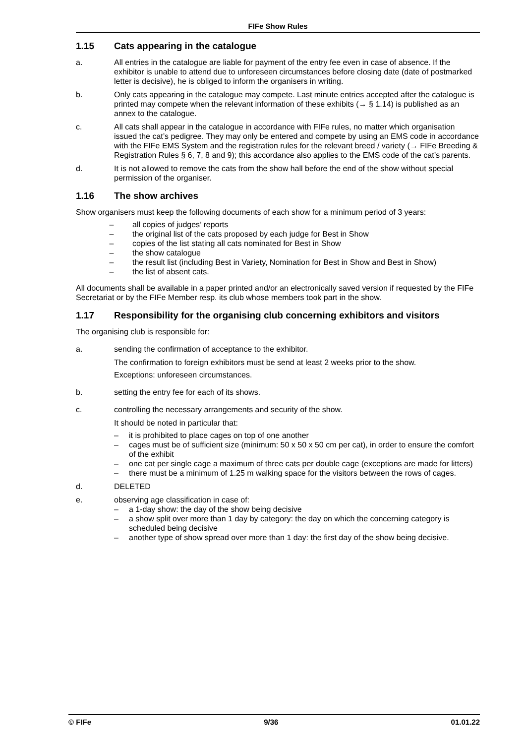FIFe Show Rules
1.15 Cats appearing in the catalogue
a. All entries in the catalogue are liable for payment of the entry fee even in case of absence. If the exhibitor is unable to attend due to unforeseen circumstances before closing date (date of postmarked letter is decisive), he is obliged to inform the organisers in writing.
b. Only cats appearing in the catalogue may compete. Last minute entries accepted after the catalogue is printed may compete when the relevant information of these exhibits (→ § 1.14) is published as an annex to the catalogue.
c. All cats shall appear in the catalogue in accordance with FIFe rules, no matter which organisation issued the cat’s pedigree. They may only be entered and compete by using an EMS code in accordance with the FIFe EMS System and the registration rules for the relevant breed / variety (→ FIFe Breeding & Registration Rules § 6, 7, 8 and 9); this accordance also applies to the EMS code of the cat’s parents.
d. It is not allowed to remove the cats from the show hall before the end of the show without special permission of the organiser.
1.16 The show archives
Show organisers must keep the following documents of each show for a minimum period of 3 years:
– all copies of judges’ reports
– the original list of the cats proposed by each judge for Best in Show
– copies of the list stating all cats nominated for Best in Show
– the show catalogue
– the result list (including Best in Variety, Nomination for Best in Show and Best in Show)
– the list of absent cats.
All documents shall be available in a paper printed and/or an electronically saved version if requested by the FIFe Secretariat or by the FIFe Member resp. its club whose members took part in the show.
1.17 Responsibility for the organising club concerning exhibitors and visitors
The organising club is responsible for:
a. sending the confirmation of acceptance to the exhibitor.
The confirmation to foreign exhibitors must be send at least 2 weeks prior to the show.
Exceptions: unforeseen circumstances.
b. setting the entry fee for each of its shows.
c. controlling the necessary arrangements and security of the show.
It should be noted in particular that:
– it is prohibited to place cages on top of one another
– cages must be of sufficient size (minimum: 50 x 50 x 50 cm per cat), in order to ensure the comfort of the exhibit
– one cat per single cage a maximum of three cats per double cage (exceptions are made for litters)
– there must be a minimum of 1.25 m walking space for the visitors between the rows of cages.
d. DELETED
e. observing age classification in case of:
– a 1-day show: the day of the show being decisive
– a show split over more than 1 day by category: the day on which the concerning category is scheduled being decisive
– another type of show spread over more than 1 day: the first day of the show being decisive.
© FIFe 9/36 01.01.22